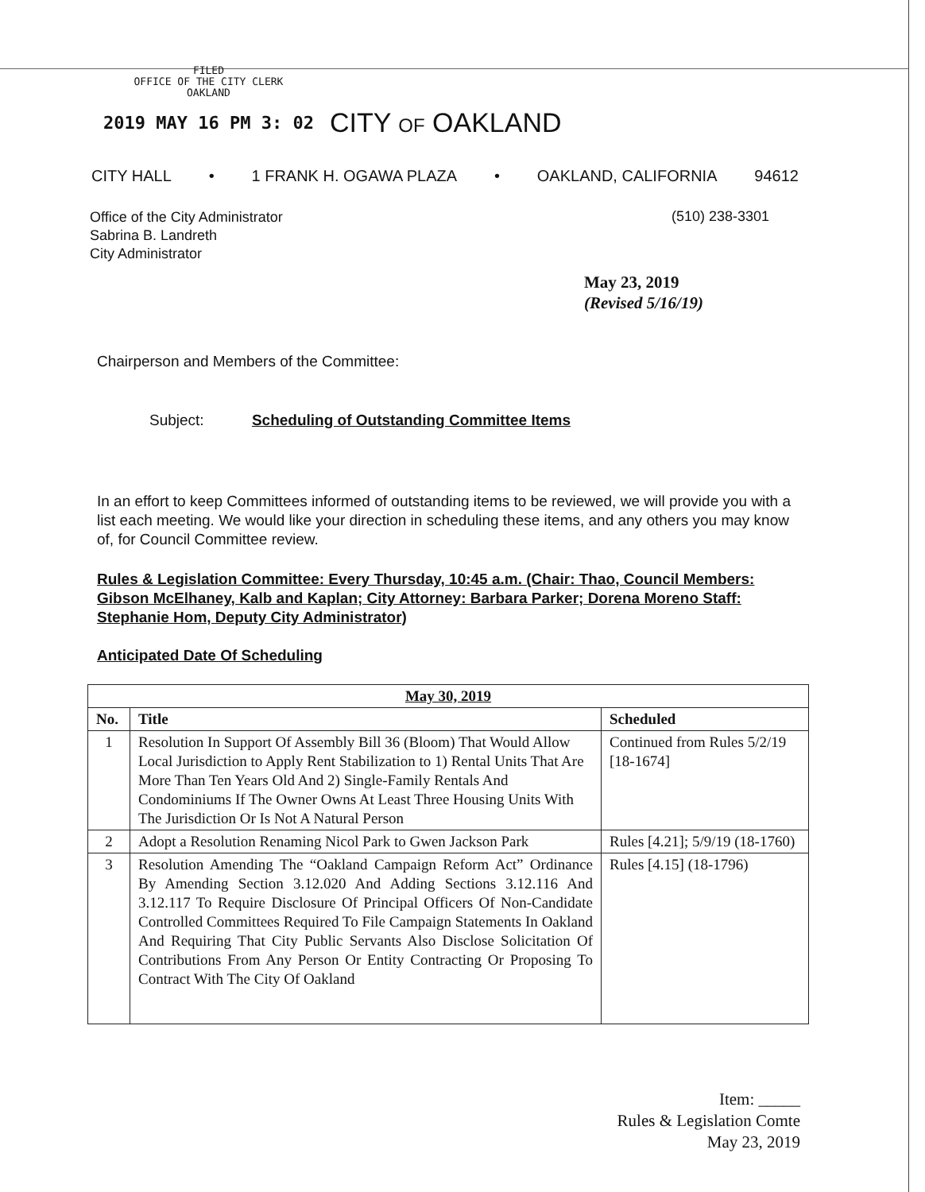FILED
OFFICE OF THE CITY CLERK
OAKLAND
2019 MAY 16 PM 3: 02
CITY OF OAKLAND
CITY HALL • 1 FRANK H. OGAWA PLAZA • OAKLAND, CALIFORNIA 94612
Office of the City Administrator
Sabrina B. Landreth
City Administrator
(510) 238-3301
May 23, 2019
(Revised 5/16/19)
Chairperson and Members of the Committee:
Subject: Scheduling of Outstanding Committee Items
In an effort to keep Committees informed of outstanding items to be reviewed, we will provide you with a list each meeting. We would like your direction in scheduling these items, and any others you may know of, for Council Committee review.
Rules & Legislation Committee: Every Thursday, 10:45 a.m. (Chair: Thao, Council Members: Gibson McElhaney, Kalb and Kaplan; City Attorney: Barbara Parker; Dorena Moreno Staff: Stephanie Hom, Deputy City Administrator)
Anticipated Date Of Scheduling
| May 30, 2019 | | |
| --- | --- | --- |
| No. | Title | Scheduled |
| 1 | Resolution In Support Of Assembly Bill 36 (Bloom) That Would Allow Local Jurisdiction to Apply Rent Stabilization to 1) Rental Units That Are More Than Ten Years Old And 2) Single-Family Rentals And Condominiums If The Owner Owns At Least Three Housing Units With The Jurisdiction Or Is Not A Natural Person | Continued from Rules 5/2/19 [18-1674] |
| 2 | Adopt a Resolution Renaming Nicol Park to Gwen Jackson Park | Rules [4.21]; 5/9/19 (18-1760) |
| 3 | Resolution Amending The “Oakland Campaign Reform Act” Ordinance By Amending Section 3.12.020 And Adding Sections 3.12.116 And 3.12.117 To Require Disclosure Of Principal Officers Of Non-Candidate Controlled Committees Required To File Campaign Statements In Oakland And Requiring That City Public Servants Also Disclose Solicitation Of Contributions From Any Person Or Entity Contracting Or Proposing To Contract With The City Of Oakland | Rules [4.15] (18-1796) |
Item: _____
Rules & Legislation Comte
May 23, 2019